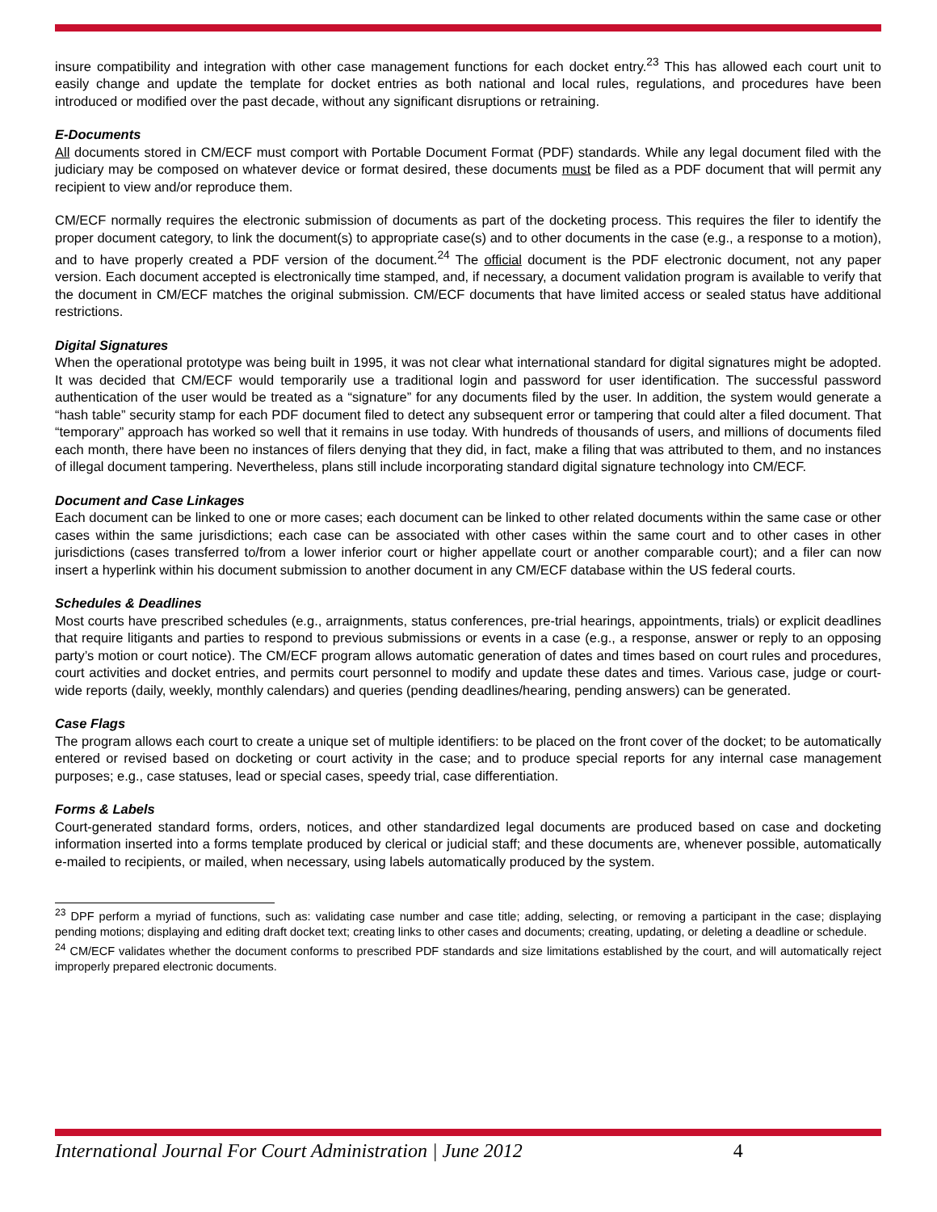insure compatibility and integration with other case management functions for each docket entry.<sup>23</sup> This has allowed each court unit to easily change and update the template for docket entries as both national and local rules, regulations, and procedures have been introduced or modified over the past decade, without any significant disruptions or retraining.
E-Documents
All documents stored in CM/ECF must comport with Portable Document Format (PDF) standards. While any legal document filed with the judiciary may be composed on whatever device or format desired, these documents must be filed as a PDF document that will permit any recipient to view and/or reproduce them.
CM/ECF normally requires the electronic submission of documents as part of the docketing process. This requires the filer to identify the proper document category, to link the document(s) to appropriate case(s) and to other documents in the case (e.g., a response to a motion), and to have properly created a PDF version of the document.<sup>24</sup> The official document is the PDF electronic document, not any paper version. Each document accepted is electronically time stamped, and, if necessary, a document validation program is available to verify that the document in CM/ECF matches the original submission. CM/ECF documents that have limited access or sealed status have additional restrictions.
Digital Signatures
When the operational prototype was being built in 1995, it was not clear what international standard for digital signatures might be adopted. It was decided that CM/ECF would temporarily use a traditional login and password for user identification. The successful password authentication of the user would be treated as a “signature” for any documents filed by the user. In addition, the system would generate a “hash table” security stamp for each PDF document filed to detect any subsequent error or tampering that could alter a filed document. That “temporary” approach has worked so well that it remains in use today. With hundreds of thousands of users, and millions of documents filed each month, there have been no instances of filers denying that they did, in fact, make a filing that was attributed to them, and no instances of illegal document tampering. Nevertheless, plans still include incorporating standard digital signature technology into CM/ECF.
Document and Case Linkages
Each document can be linked to one or more cases; each document can be linked to other related documents within the same case or other cases within the same jurisdictions; each case can be associated with other cases within the same court and to other cases in other jurisdictions (cases transferred to/from a lower inferior court or higher appellate court or another comparable court); and a filer can now insert a hyperlink within his document submission to another document in any CM/ECF database within the US federal courts.
Schedules & Deadlines
Most courts have prescribed schedules (e.g., arraignments, status conferences, pre-trial hearings, appointments, trials) or explicit deadlines that require litigants and parties to respond to previous submissions or events in a case (e.g., a response, answer or reply to an opposing party’s motion or court notice). The CM/ECF program allows automatic generation of dates and times based on court rules and procedures, court activities and docket entries, and permits court personnel to modify and update these dates and times. Various case, judge or court-wide reports (daily, weekly, monthly calendars) and queries (pending deadlines/hearing, pending answers) can be generated.
Case Flags
The program allows each court to create a unique set of multiple identifiers: to be placed on the front cover of the docket; to be automatically entered or revised based on docketing or court activity in the case; and to produce special reports for any internal case management purposes; e.g., case statuses, lead or special cases, speedy trial, case differentiation.
Forms & Labels
Court-generated standard forms, orders, notices, and other standardized legal documents are produced based on case and docketing information inserted into a forms template produced by clerical or judicial staff; and these documents are, whenever possible, automatically e-mailed to recipients, or mailed, when necessary, using labels automatically produced by the system.
<sup>23</sup> DPF perform a myriad of functions, such as: validating case number and case title; adding, selecting, or removing a participant in the case; displaying pending motions; displaying and editing draft docket text; creating links to other cases and documents; creating, updating, or deleting a deadline or schedule.
<sup>24</sup> CM/ECF validates whether the document conforms to prescribed PDF standards and size limitations established by the court, and will automatically reject improperly prepared electronic documents.
International Journal For Court Administration | June 2012 4